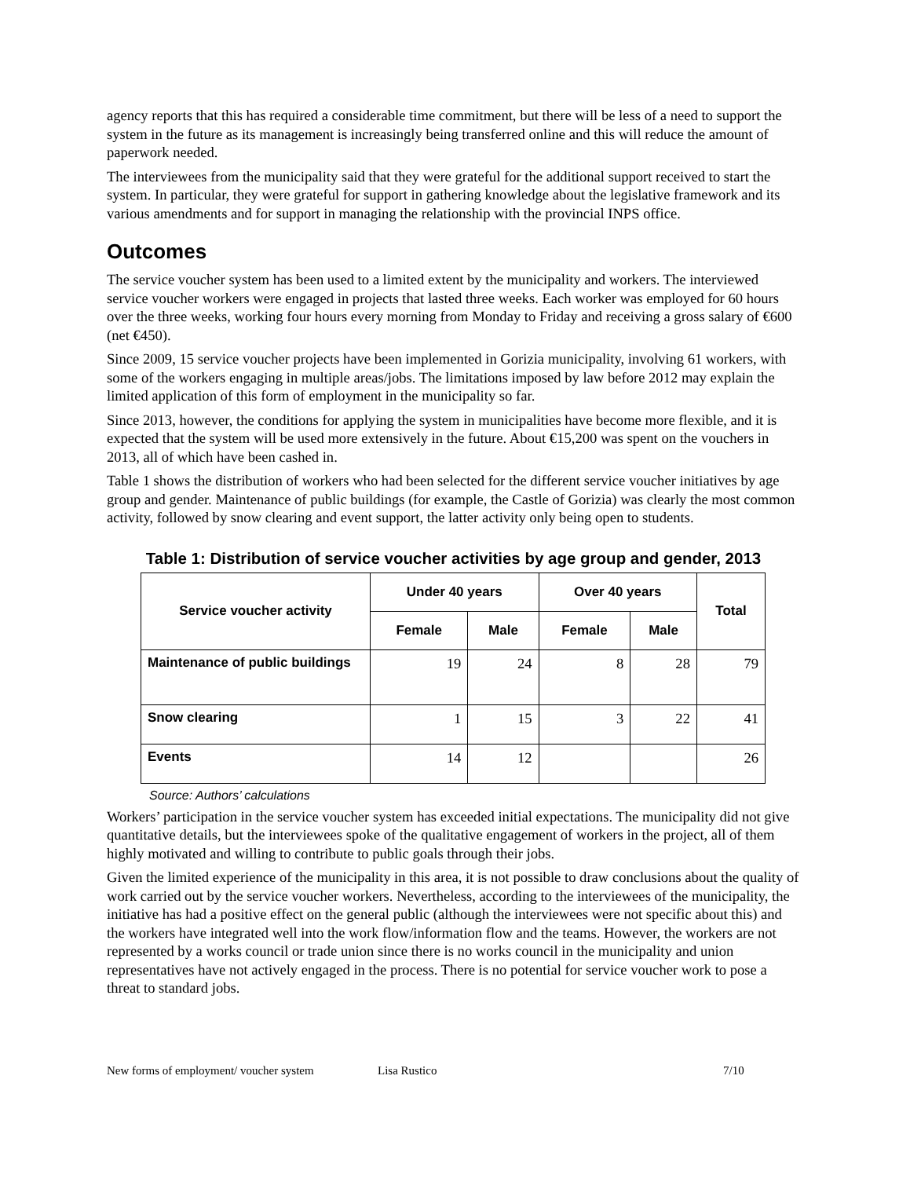agency reports that this has required a considerable time commitment, but there will be less of a need to support the system in the future as its management is increasingly being transferred online and this will reduce the amount of paperwork needed.
The interviewees from the municipality said that they were grateful for the additional support received to start the system. In particular, they were grateful for support in gathering knowledge about the legislative framework and its various amendments and for support in managing the relationship with the provincial INPS office.
Outcomes
The service voucher system has been used to a limited extent by the municipality and workers. The interviewed service voucher workers were engaged in projects that lasted three weeks. Each worker was employed for 60 hours over the three weeks, working four hours every morning from Monday to Friday and receiving a gross salary of €600 (net €450).
Since 2009, 15 service voucher projects have been implemented in Gorizia municipality, involving 61 workers, with some of the workers engaging in multiple areas/jobs. The limitations imposed by law before 2012 may explain the limited application of this form of employment in the municipality so far.
Since 2013, however, the conditions for applying the system in municipalities have become more flexible, and it is expected that the system will be used more extensively in the future. About €15,200 was spent on the vouchers in 2013, all of which have been cashed in.
Table 1 shows the distribution of workers who had been selected for the different service voucher initiatives by age group and gender. Maintenance of public buildings (for example, the Castle of Gorizia) was clearly the most common activity, followed by snow clearing and event support, the latter activity only being open to students.
Table 1: Distribution of service voucher activities by age group and gender, 2013
| Service voucher activity | Under 40 years | | Over 40 years | | Total |
| --- | --- | --- | --- | --- | --- |
| | Female | Male | Female | Male | |
| Maintenance of public buildings | 19 | 24 | 8 | 28 | 79 |
| Snow clearing | 1 | 15 | 3 | 22 | 41 |
| Events | 14 | 12 | | | 26 |
Source: Authors’ calculations
Workers’ participation in the service voucher system has exceeded initial expectations. The municipality did not give quantitative details, but the interviewees spoke of the qualitative engagement of workers in the project, all of them highly motivated and willing to contribute to public goals through their jobs.
Given the limited experience of the municipality in this area, it is not possible to draw conclusions about the quality of work carried out by the service voucher workers. Nevertheless, according to the interviewees of the municipality, the initiative has had a positive effect on the general public (although the interviewees were not specific about this) and the workers have integrated well into the work flow/information flow and the teams. However, the workers are not represented by a works council or trade union since there is no works council in the municipality and union representatives have not actively engaged in the process. There is no potential for service voucher work to pose a threat to standard jobs.
New forms of employment/ voucher system Lisa Rustico 7/10